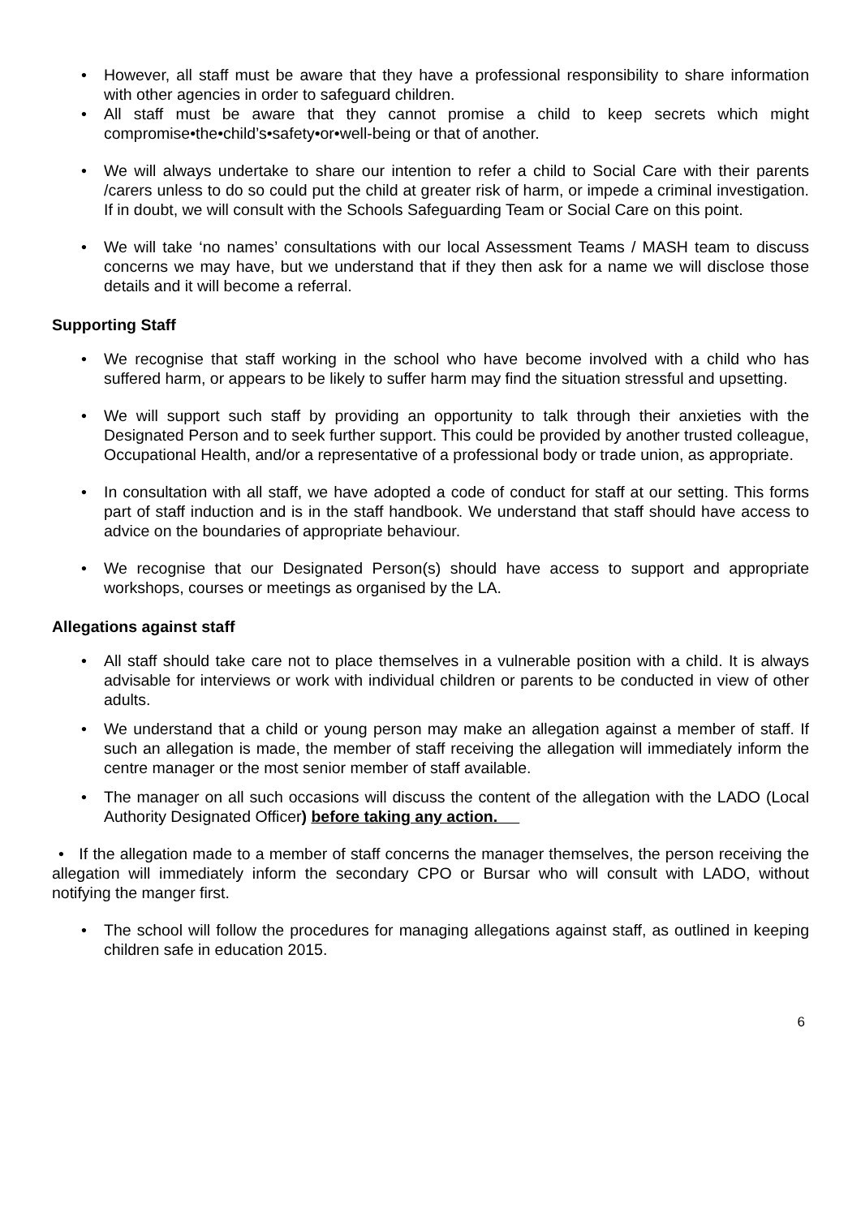• However, all staff must be aware that they have a professional responsibility to share information with other agencies in order to safeguard children.
• All staff must be aware that they cannot promise a child to keep secrets which might compromise•the•child’s•safety•or•well-being or that of another.
• We will always undertake to share our intention to refer a child to Social Care with their parents /carers unless to do so could put the child at greater risk of harm, or impede a criminal investigation. If in doubt, we will consult with the Schools Safeguarding Team or Social Care on this point.
• We will take ‘no names’ consultations with our local Assessment Teams / MASH team to discuss concerns we may have, but we understand that if they then ask for a name we will disclose those details and it will become a referral.
Supporting Staff
• We recognise that staff working in the school who have become involved with a child who has suffered harm, or appears to be likely to suffer harm may find the situation stressful and upsetting.
• We will support such staff by providing an opportunity to talk through their anxieties with the Designated Person and to seek further support. This could be provided by another trusted colleague, Occupational Health, and/or a representative of a professional body or trade union, as appropriate.
• In consultation with all staff, we have adopted a code of conduct for staff at our setting. This forms part of staff induction and is in the staff handbook. We understand that staff should have access to advice on the boundaries of appropriate behaviour.
• We recognise that our Designated Person(s) should have access to support and appropriate workshops, courses or meetings as organised by the LA.
Allegations against staff
• All staff should take care not to place themselves in a vulnerable position with a child. It is always advisable for interviews or work with individual children or parents to be conducted in view of other adults.
• We understand that a child or young person may make an allegation against a member of staff. If such an allegation is made, the member of staff receiving the allegation will immediately inform the centre manager or the most senior member of staff available.
• The manager on all such occasions will discuss the content of the allegation with the LADO (Local Authority Designated Officer) before taking any action.
• If the allegation made to a member of staff concerns the manager themselves, the person receiving the allegation will immediately inform the secondary CPO or Bursar who will consult with LADO, without notifying the manger first.
• The school will follow the procedures for managing allegations against staff, as outlined in keeping children safe in education 2015.
6